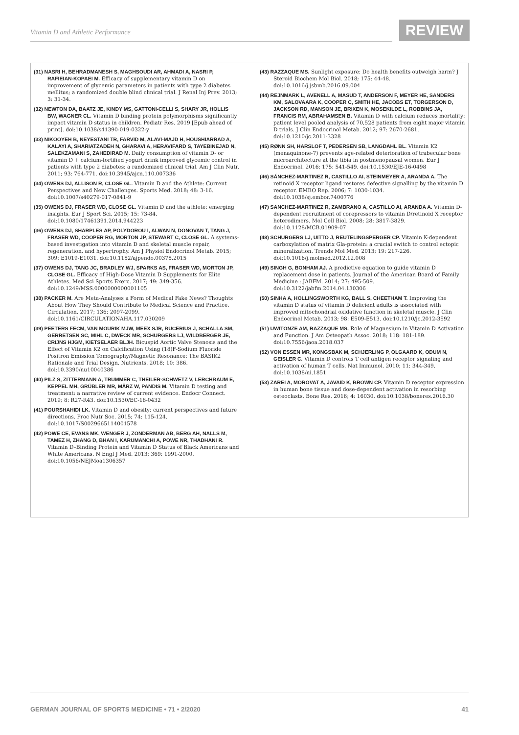Vitamin D and Athletic Performance
REVIEW
(31) NASRI H, BEHRADMANESH S, MAGHSOUDI AR, AHMADI A, NASRI P, RAFIEIAN-KOPAEI M. Efficacy of supplementary vitamin D on improvement of glycemic parameters in patients with type 2 diabetes mellitus; a randomized double blind clinical trial. J Renal Inj Prev. 2013; 3: 31-34.
(32) NEWTON DA, BAATZ JE, KINDY MS, GATTONI-CELLI S, SHARY JR, HOLLIS BW, WAGNER CL. Vitamin D binding protein polymorphisms significantly impact vitamin D status in children. Pediatr Res. 2019 [Epub ahead of print]. doi:10.1038/s41390-019-0322-y
(33) NIKOOYEH B, NEYESTANI TR, FARVID M, ALAVI-MAJD H, HOUSHIARRAD A, KALAYI A, SHARIATZADEH N, GHARAVI A, HERAVIFARD S, TAYEBINEJAD N, SALEKZAMANI S, ZAHEDIRAD M. Daily consumption of vitamin D- or vitamin D + calcium-fortified yogurt drink improved glycemic control in patients with type 2 diabetes: a randomized clinical trial. Am J Clin Nutr. 2011; 93: 764-771. doi:10.3945/ajcn.110.007336
(34) OWENS DJ, ALLISON R, CLOSE GL. Vitamin D and the Athlete: Current Perspectives and New Challenges. Sports Med. 2018; 48: 3-16. doi:10.1007/s40279-017-0841-9
(35) OWENS DJ, FRASER WD, CLOSE GL. Vitamin D and the athlete: emerging insights. Eur J Sport Sci. 2015; 15: 73-84. doi:10.1080/17461391.2014.944223
(36) OWENS DJ, SHARPLES AP, POLYDOROU I, ALWAN N, DONOVAN T, TANG J, FRASER WD, COOPER RG, MORTON JP, STEWART C, CLOSE GL. A systems-based investigation into vitamin D and skeletal muscle repair, regeneration, and hypertrophy. Am J Physiol Endocrinol Metab. 2015; 309: E1019-E1031. doi:10.1152/ajpendo.00375.2015
(37) OWENS DJ, TANG JC, BRADLEY WJ, SPARKS AS, FRASER WD, MORTON JP, CLOSE GL. Efficacy of High-Dose Vitamin D Supplements for Elite Athletes. Med Sci Sports Exerc. 2017; 49: 349-356. doi:10.1249/MSS.0000000000001105
(38) PACKER M. Are Meta-Analyses a Form of Medical Fake News? Thoughts About How They Should Contribute to Medical Science and Practice. Circulation. 2017; 136: 2097-2099. doi:10.1161/CIRCULATIONAHA.117.030209
(39) PEETERS FECM, VAN MOURIK MJW, MEEX SJR, BUCERIUS J, SCHALLA SM, GERRETSEN SC, MIHL C, DWECK MR, SCHURGERS LJ, WILDBERGER JE, CRIJNS HJGM, KIETSELAER BLJH. Bicuspid Aortic Valve Stenosis and the Effect of Vitamin K2 on Calcification Using (18)F-Sodium Fluoride Positron Emission Tomography/Magnetic Resonance: The BASIK2 Rationale and Trial Design. Nutrients. 2018; 10: 386. doi:10.3390/nu10040386
(40) PILZ S, ZITTERMANN A, TRUMMER C, THEILER-SCHWETZ V, LERCHBAUM E, KEPPEL MH, GRÜBLER MR, MÄRZ W, PANDIS M. Vitamin D testing and treatment: a narrative review of current evidence. Endocr Connect. 2019; 8: R27-R43. doi:10.1530/EC-18-0432
(41) POURSHAHIDI LK. Vitamin D and obesity: current perspectives and future directions. Proc Nutr Soc. 2015; 74: 115-124. doi:10.1017/S0029665114001578
(42) POWE CE, EVANS MK, WENGER J, ZONDERMAN AB, BERG AH, NALLS M, TAMEZ H, ZHANG D, BHAN I, KARUMANCHI A, POWE NR, THADHANI R. Vitamin D–Binding Protein and Vitamin D Status of Black Americans and White Americans. N Engl J Med. 2013; 369: 1991-2000. doi:10.1056/NEJMoa1306357
(43) RAZZAQUE MS. Sunlight exposure: Do health benefits outweigh harm? J Steroid Biochem Mol Biol. 2018; 175: 44-48. doi:10.1016/j.jsbmb.2016.09.004
(44) REJNMARK L, AVENELL A, MASUD T, ANDERSON F, MEYER HE, SANDERS KM, SALOVAARA K, COOPER C, SMITH HE, JACOBS ET, TORGERSON D, JACKSON RD, MANSON JE, BRIXEN K, MOSEKILDE L, ROBBINS JA, FRANCIS RM, ABRAHAMSEN B. Vitamin D with calcium reduces mortality: patient level pooled analysis of 70,528 patients from eight major vitamin D trials. J Clin Endocrinol Metab. 2012; 97: 2670-2681. doi:10.1210/jc.2011-3328
(45) RØNN SH, HARSLOF T, PEDERSEN SB, LANGDAHL BL. Vitamin K2 (menaquinone-7) prevents age-related deterioration of trabecular bone microarchitecture at the tibia in postmenopausal women. Eur J Endocrinol. 2016; 175: 541-549. doi:10.1530/EJE-16-0498
(46) SÁNCHEZ-MARTINEZ R, CASTILLO AI, STEINMEYER A, ARANDA A. The retinoid X receptor ligand restores defective signalling by the vitamin D receptor. EMBO Rep. 2006; 7: 1030-1034. doi:10.1038/sj.embor.7400776
(47) SANCHEZ-MARTINEZ R, ZAMBRANO A, CASTILLO AI, ARANDA A. Vitamin D-dependent recruitment of corepressors to vitamin D/retinoid X receptor heterodimers. Mol Cell Biol. 2008; 28: 3817-3829. doi:10.1128/MCB.01909-07
(48) SCHURGERS LJ, UITTO J, REUTELINGSPERGER CP. Vitamin K-dependent carboxylation of matrix Gla-protein: a crucial switch to control ectopic mineralization. Trends Mol Med. 2013; 19: 217-226. doi:10.1016/j.molmed.2012.12.008
(49) SINGH G, BONHAM AJ. A predictive equation to guide vitamin D replacement dose in patients. Journal of the American Board of Family Medicine : JABFM. 2014; 27: 495-509. doi:10.3122/jabfm.2014.04.130306
(50) SINHA A, HOLLINGSWORTH KG, BALL S, CHEETHAM T. Improving the vitamin D status of vitamin D deficient adults is associated with improved mitochondrial oxidative function in skeletal muscle. J Clin Endocrinol Metab. 2013; 98: E509-E513. doi:10.1210/jc.2012-3592
(51) UWITONZE AM, RAZZAQUE MS. Role of Magnesium in Vitamin D Activation and Function. J Am Osteopath Assoc. 2018; 118: 181-189. doi:10.7556/jaoa.2018.037
(52) VON ESSEN MR, KONGSBAK M, SCHJERLING P, OLGAARD K, ODUM N, GEISLER C. Vitamin D controls T cell antigen receptor signaling and activation of human T cells. Nat Immunol. 2010; 11: 344-349. doi:10.1038/ni.1851
(53) ZAREI A, MOROVAT A, JAVAID K, BROWN CP. Vitamin D receptor expression in human bone tissue and dose-dependent activation in resorbing osteoclasts. Bone Res. 2016; 4: 16030. doi:10.1038/boneres.2016.30
GERMAN JOURNAL OF SPORTS MEDICINE • 71 • 2/2020 41